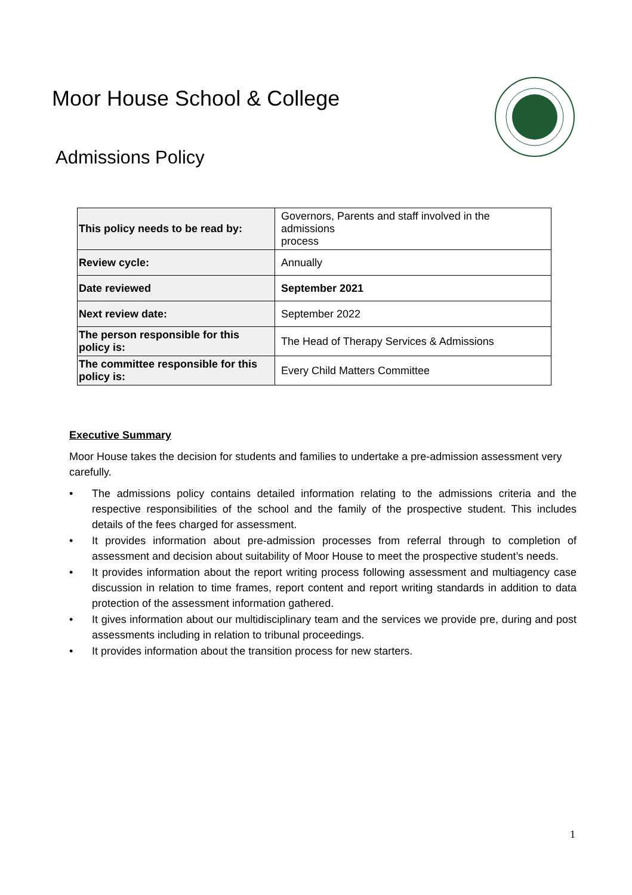Moor House School & College
Admissions Policy
| This policy needs to be read by: | Governors, Parents and staff involved in the admissions process |
| Review cycle: | Annually |
| Date reviewed | September 2021 |
| Next review date: | September 2022 |
| The person responsible for this policy is: | The Head of Therapy Services & Admissions |
| The committee responsible for this policy is: | Every Child Matters Committee |
Executive Summary
Moor House takes the decision for students and families to undertake a pre-admission assessment very carefully.
• The admissions policy contains detailed information relating to the admissions criteria and the respective responsibilities of the school and the family of the prospective student. This includes details of the fees charged for assessment.
• It provides information about pre-admission processes from referral through to completion of assessment and decision about suitability of Moor House to meet the prospective student’s needs.
• It provides information about the report writing process following assessment and multiagency case discussion in relation to time frames, report content and report writing standards in addition to data protection of the assessment information gathered.
• It gives information about our multidisciplinary team and the services we provide pre, during and post assessments including in relation to tribunal proceedings.
• It provides information about the transition process for new starters.
1